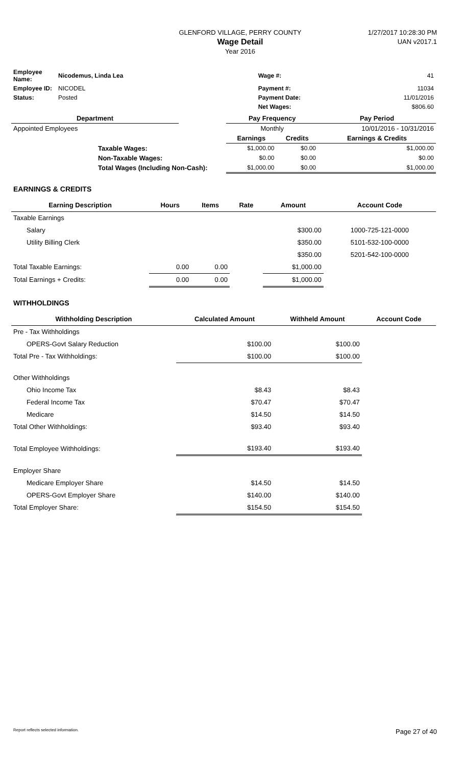GLENFORD VILLAGE, PERRY COUNTY
Wage Detail
Year 2016
1/27/2017 10:28:30 PM
UAN v2017.1
| Employee Name: | Nicodemus, Linda Lea | Wage #: | 41 |
| Employee ID: | NICODEL | Payment #: | 11034 |
| Status: | Posted | Payment Date: | 11/01/2016 |
| | | Net Wages: | $806.60 |
| Department | | Pay Frequency | | Pay Period |
| --- | --- | --- | --- | --- |
| Appointed Employees | | Monthly | | 10/01/2016 - 10/31/2016 |
| | | Earnings | Credits | Earnings & Credits |
| Taxable Wages: | | $1,000.00 | $0.00 | $1,000.00 |
| Non-Taxable Wages: | | $0.00 | $0.00 | $0.00 |
| Total Wages (Including Non-Cash): | | $1,000.00 | $0.00 | $1,000.00 |
EARNINGS & CREDITS
| Earning Description | Hours | Items | Rate | Amount | Account Code |
| --- | --- | --- | --- | --- | --- |
| Taxable Earnings | | | | | |
| Salary | | | | $300.00 | 1000-725-121-0000 |
| Utility Billing Clerk | | | | $350.00 | 5101-532-100-0000 |
| | | | | $350.00 | 5201-542-100-0000 |
| Total Taxable Earnings: | 0.00 | 0.00 | | $1,000.00 | |
| Total Earnings + Credits: | 0.00 | 0.00 | | $1,000.00 | |
WITHHOLDINGS
| Withholding Description | Calculated Amount | Withheld Amount | Account Code |
| --- | --- | --- | --- |
| Pre - Tax Withholdings | | | |
| OPERS-Govt Salary Reduction | $100.00 | $100.00 | |
| Total Pre - Tax Withholdings: | $100.00 | $100.00 | |
| Other Withholdings | | | |
| Ohio Income Tax | $8.43 | $8.43 | |
| Federal Income Tax | $70.47 | $70.47 | |
| Medicare | $14.50 | $14.50 | |
| Total Other Withholdings: | $93.40 | $93.40 | |
| Total Employee Withholdings: | $193.40 | $193.40 | |
| Employer Share | | | |
| Medicare Employer Share | $14.50 | $14.50 | |
| OPERS-Govt Employer Share | $140.00 | $140.00 | |
| Total Employer Share: | $154.50 | $154.50 | |
Report reflects selected information. Page 27 of 40